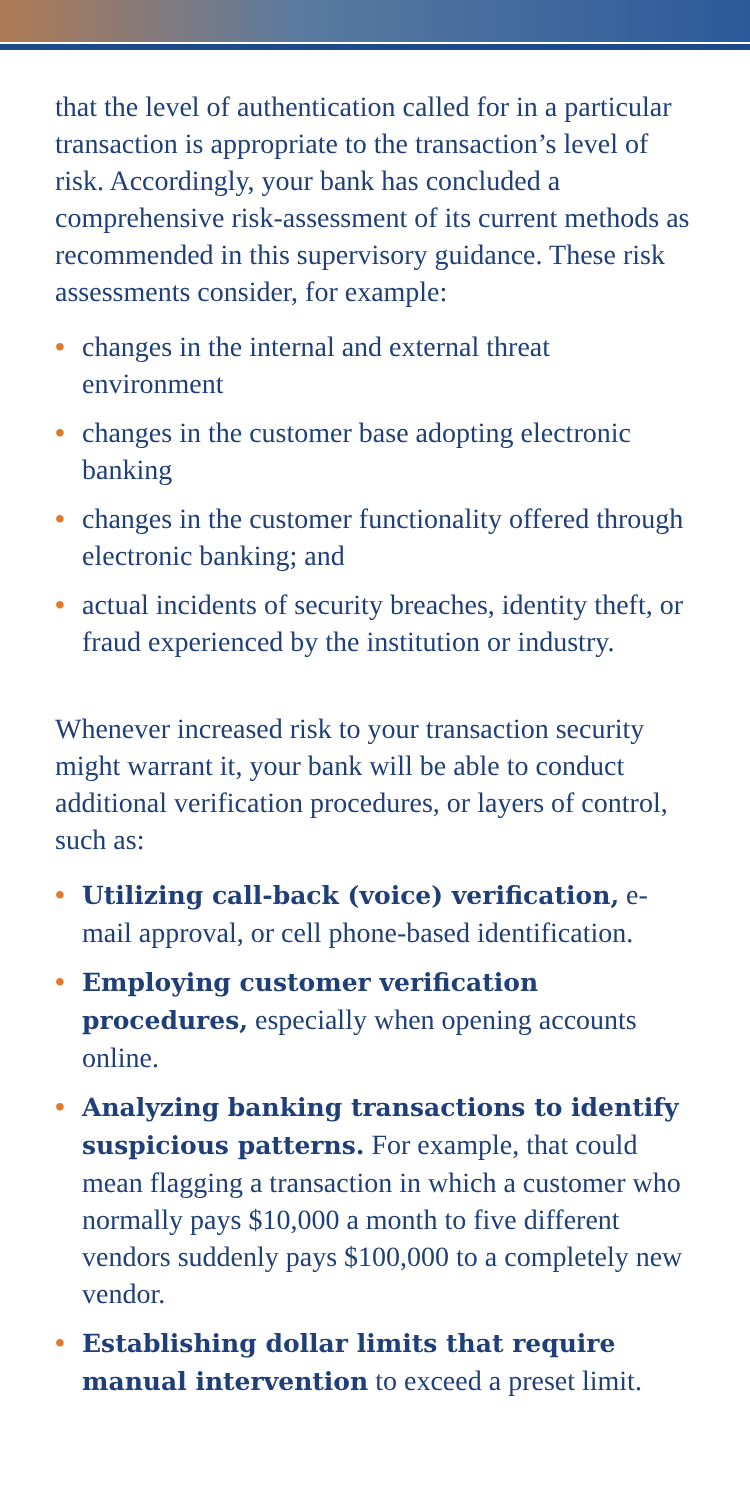that the level of authentication called for in a particular transaction is appropriate to the transaction’s level of risk. Accordingly, your bank has concluded a comprehensive risk-assessment of its current methods as recommended in this supervisory guidance. These risk assessments consider, for example:
• changes in the internal and external threat environment
• changes in the customer base adopting electronic banking
• changes in the customer functionality offered through electronic banking; and
• actual incidents of security breaches, identity theft, or fraud experienced by the institution or industry.
Whenever increased risk to your transaction security might warrant it, your bank will be able to conduct additional verification procedures, or layers of control, such as:
• Utilizing call-back (voice) verification, e-mail approval, or cell phone-based identification.
• Employing customer verification procedures, especially when opening accounts online.
• Analyzing banking transactions to identify suspicious patterns. For example, that could mean flagging a transaction in which a customer who normally pays $10,000 a month to five different vendors suddenly pays $100,000 to a completely new vendor.
• Establishing dollar limits that require manual intervention to exceed a preset limit.